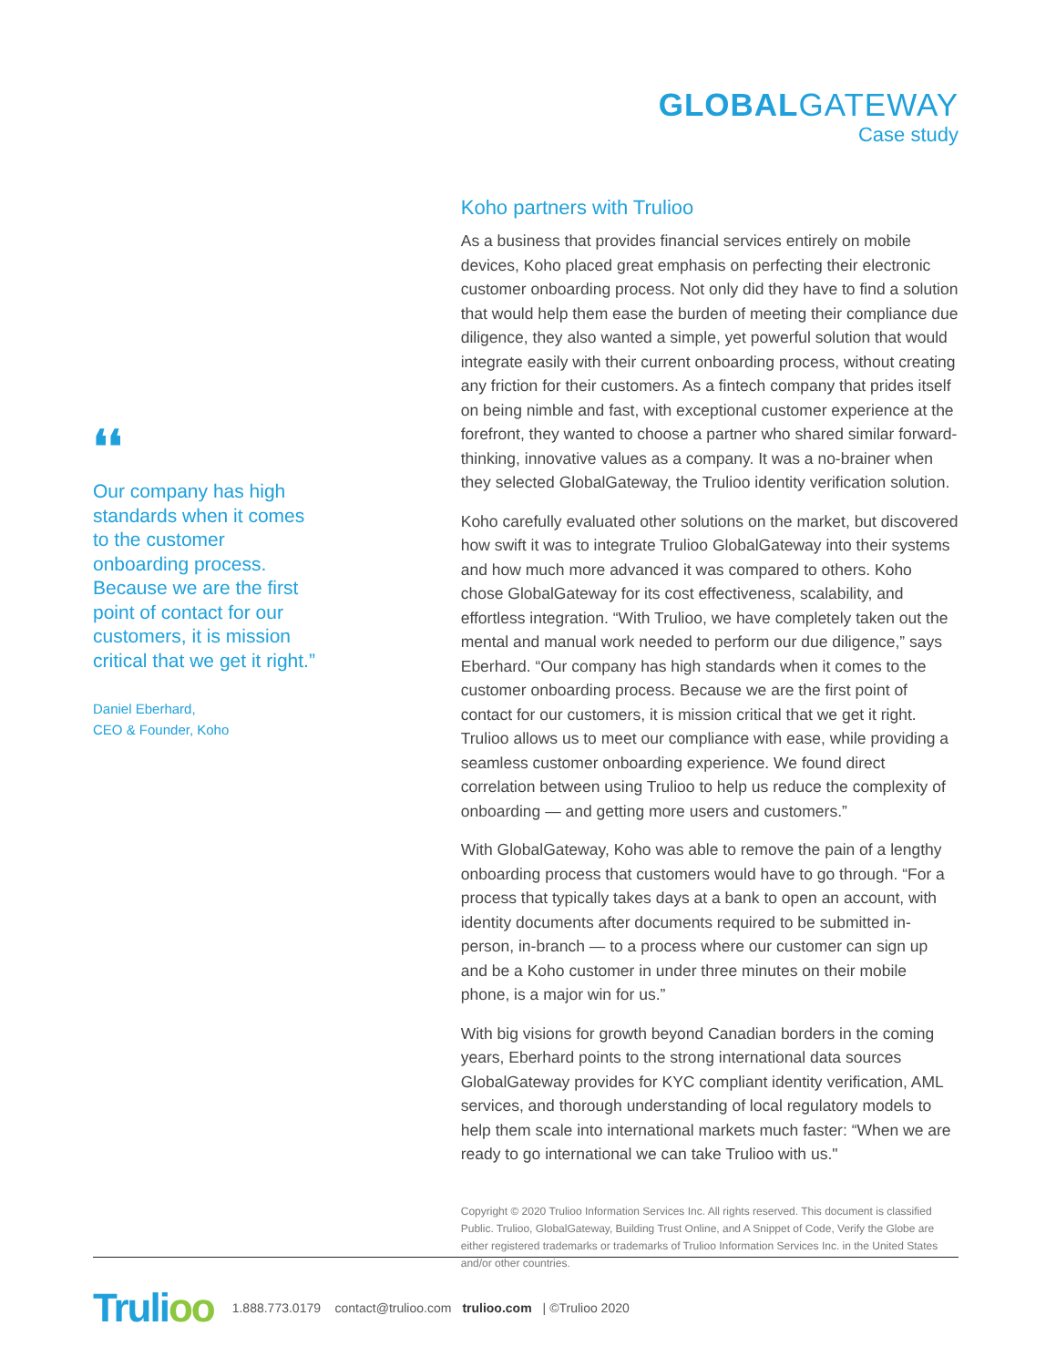GLOBALGATEWAY
Case study
❛❛
Our company has high standards when it comes to the customer onboarding process. Because we are the first point of contact for our customers, it is mission critical that we get it right.”
Daniel Eberhard,
CEO & Founder, Koho
Koho partners with Trulioo
As a business that provides financial services entirely on mobile devices, Koho placed great emphasis on perfecting their electronic customer onboarding process. Not only did they have to find a solution that would help them ease the burden of meeting their compliance due diligence, they also wanted a simple, yet powerful solution that would integrate easily with their current onboarding process, without creating any friction for their customers. As a fintech company that prides itself on being nimble and fast, with exceptional customer experience at the forefront, they wanted to choose a partner who shared similar forward-thinking, innovative values as a company. It was a no-brainer when they selected GlobalGateway, the Trulioo identity verification solution.
Koho carefully evaluated other solutions on the market, but discovered how swift it was to integrate Trulioo GlobalGateway into their systems and how much more advanced it was compared to others. Koho chose GlobalGateway for its cost effectiveness, scalability, and effortless integration. “With Trulioo, we have completely taken out the mental and manual work needed to perform our due diligence,” says Eberhard. “Our company has high standards when it comes to the customer onboarding process. Because we are the first point of contact for our customers, it is mission critical that we get it right. Trulioo allows us to meet our compliance with ease, while providing a seamless customer onboarding experience. We found direct correlation between using Trulioo to help us reduce the complexity of onboarding — and getting more users and customers.”
With GlobalGateway, Koho was able to remove the pain of a lengthy onboarding process that customers would have to go through. “For a process that typically takes days at a bank to open an account, with identity documents after documents required to be submitted in-person, in-branch — to a process where our customer can sign up and be a Koho customer in under three minutes on their mobile phone, is a major win for us.”
With big visions for growth beyond Canadian borders in the coming years, Eberhard points to the strong international data sources GlobalGateway provides for KYC compliant identity verification, AML services, and thorough understanding of local regulatory models to help them scale into international markets much faster: “When we are ready to go international we can take Trulioo with us."
Copyright © 2020 Trulioo Information Services Inc. All rights reserved. This document is classified Public. Trulioo, GlobalGateway, Building Trust Online, and A Snippet of Code, Verify the Globe are either registered trademarks or trademarks of Trulioo Information Services Inc. in the United States and/or other countries.
Trulioo
1.888.773.0179 contact@trulioo.com trulioo.com | ©Trulioo 2020